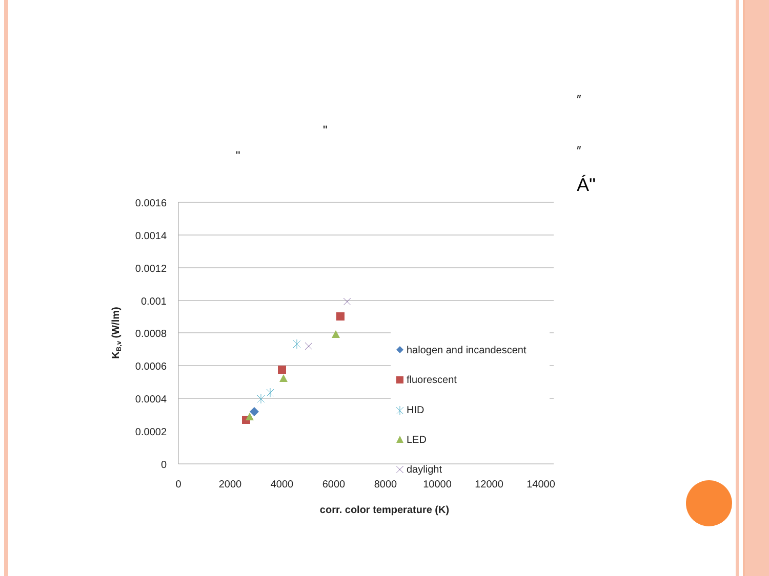″
"
" ″
Á"
0.0016
0.0014
0.0012
0.001
0.0008
0.0006
0.0004
0.0002
0
0
2000
4000
6000
8000
10000
12000
14000
corr. color temperature (K)
KB,v (W/lm)
halogen and incandescent
fluorescent
HID
LED
daylight